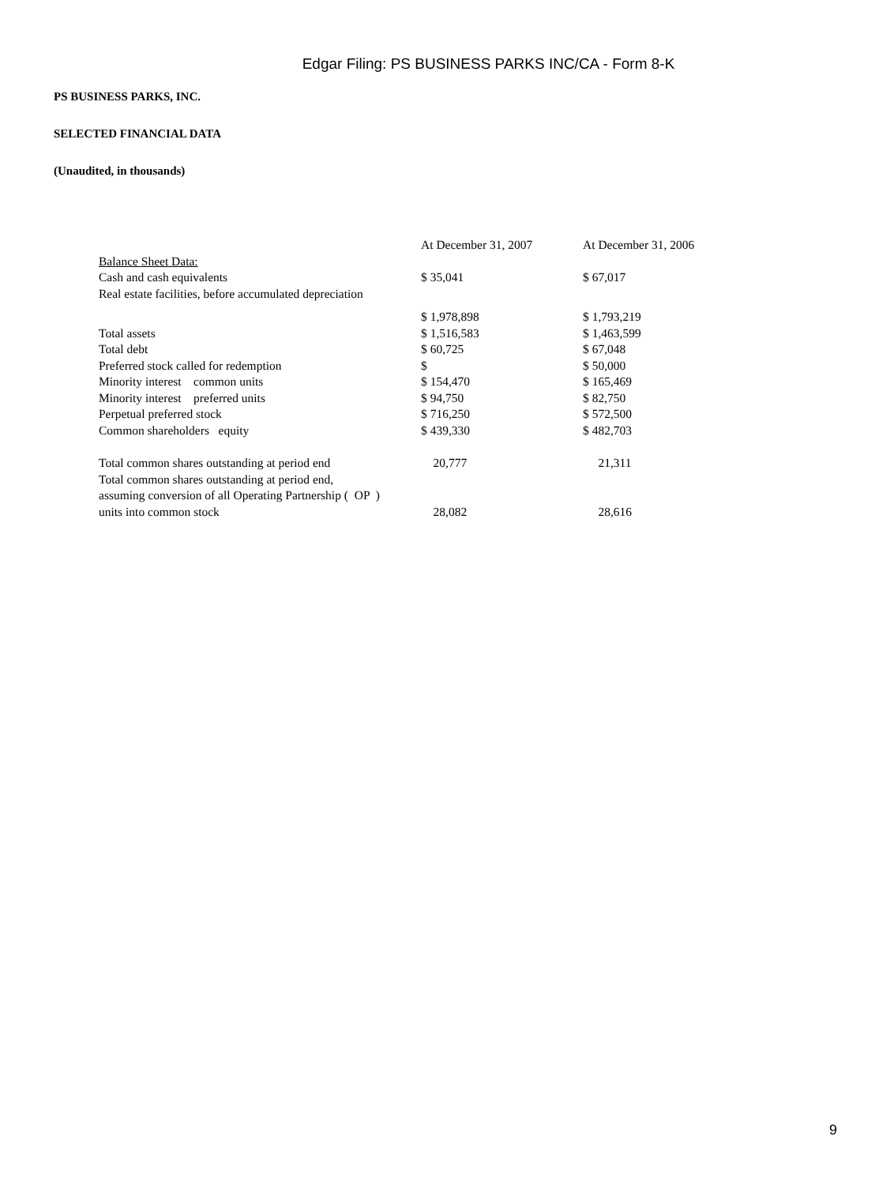Edgar Filing: PS BUSINESS PARKS INC/CA - Form 8-K
PS BUSINESS PARKS, INC.
SELECTED FINANCIAL DATA
(Unaudited, in thousands)
| | At December 31, 2007 | At December 31, 2006 |
| Balance Sheet Data: | | |
| Cash and cash equivalents | $ 35,041 | $ 67,017 |
| Real estate facilities, before accumulated depreciation | | |
| | $ 1,978,898 | $ 1,793,219 |
| Total assets | $ 1,516,583 | $ 1,463,599 |
| Total debt | $ 60,725 | $ 67,048 |
| Preferred stock called for redemption | $ | $ 50,000 |
| Minority interest common units | $ 154,470 | $ 165,469 |
| Minority interest preferred units | $ 94,750 | $ 82,750 |
| Perpetual preferred stock | $ 716,250 | $ 572,500 |
| Common shareholders equity | $ 439,330 | $ 482,703 |
| Total common shares outstanding at period end | 20,777 | 21,311 |
| Total common shares outstanding at period end, assuming conversion of all Operating Partnership ( OP ) units into common stock | 28,082 | 28,616 |
9